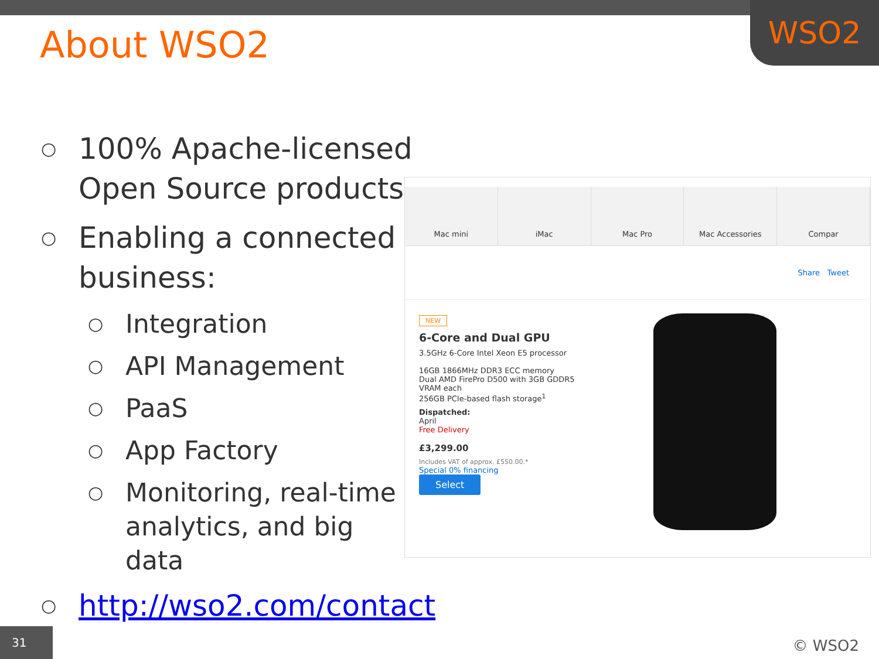WSO2
About WSO2
○ 100% Apache-licensed Open Source products
○ Enabling a connected business:
○ Integration
○ API Management
○ PaaS
○ App Factory
○ Monitoring, real-time analytics, and big data
○ http://wso2.com/contact
Mac mini iMac Mac Pro Mac Accessories Compar
Share Tweet
NEW
6-Core and Dual GPU
3.5GHz 6-Core Intel Xeon E5 processor
16GB 1866MHz DDR3 ECC memory
Dual AMD FirePro D500 with 3GB GDDR5 VRAM each
256GB PCIe-based flash storage<sup>1</sup>
Dispatched:
April
Free Delivery
£3,299.00
Includes VAT of approx. £550.00.*
Special 0% financing
Select
31 © WSO2